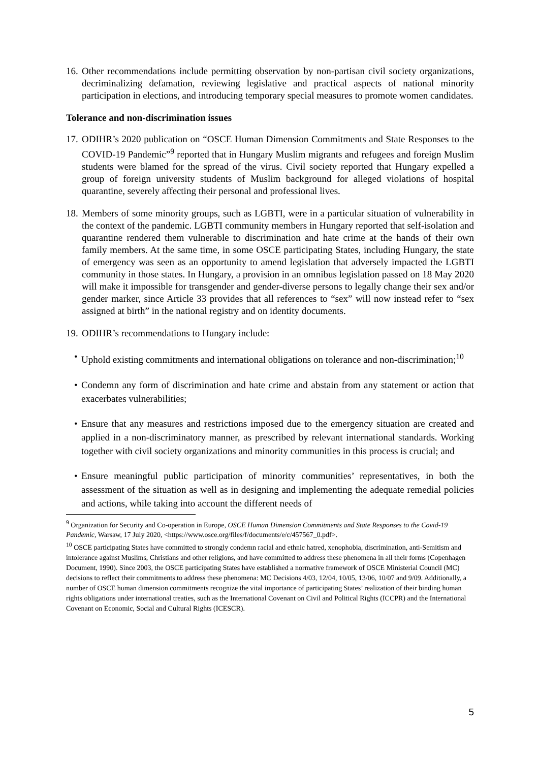16.
Other recommendations include permitting observation by non-partisan civil society organizations, decriminalizing defamation, reviewing legislative and practical aspects of national minority participation in elections, and introducing temporary special measures to promote women candidates.
Tolerance and non-discrimination issues
17.
ODIHR’s 2020 publication on “OSCE Human Dimension Commitments and State Responses to the COVID-19 Pandemic”<sup>9</sup> reported that in Hungary Muslim migrants and refugees and foreign Muslim students were blamed for the spread of the virus. Civil society reported that Hungary expelled a group of foreign university students of Muslim background for alleged violations of hospital quarantine, severely affecting their personal and professional lives.
18.
Members of some minority groups, such as LGBTI, were in a particular situation of vulnerability in the context of the pandemic. LGBTI community members in Hungary reported that self-isolation and quarantine rendered them vulnerable to discrimination and hate crime at the hands of their own family members. At the same time, in some OSCE participating States, including Hungary, the state of emergency was seen as an opportunity to amend legislation that adversely impacted the LGBTI community in those states. In Hungary, a provision in an omnibus legislation passed on 18 May 2020 will make it impossible for transgender and gender-diverse persons to legally change their sex and/or gender marker, since Article 33 provides that all references to “sex” will now instead refer to “sex assigned at birth” in the national registry and on identity documents.
19.
ODIHR’s recommendations to Hungary include:
• Uphold existing commitments and international obligations on tolerance and non-discrimination;<sup>10</sup>
• Condemn any form of discrimination and hate crime and abstain from any statement or action that exacerbates vulnerabilities;
• Ensure that any measures and restrictions imposed due to the emergency situation are created and applied in a non-discriminatory manner, as prescribed by relevant international standards. Working together with civil society organizations and minority communities in this process is crucial; and
• Ensure meaningful public participation of minority communities’ representatives, in both the assessment of the situation as well as in designing and implementing the adequate remedial policies and actions, while taking into account the different needs of
<sup>9</sup> Organization for Security and Co-operation in Europe, OSCE Human Dimension Commitments and State Responses to the Covid-19 Pandemic, Warsaw, 17 July 2020, <https://www.osce.org/files/f/documents/e/c/457567_0.pdf>.
<sup>10</sup> OSCE participating States have committed to strongly condemn racial and ethnic hatred, xenophobia, discrimination, anti-Semitism and intolerance against Muslims, Christians and other religions, and have committed to address these phenomena in all their forms (Copenhagen Document, 1990). Since 2003, the OSCE participating States have established a normative framework of OSCE Ministerial Council (MC) decisions to reflect their commitments to address these phenomena: MC Decisions 4/03, 12/04, 10/05, 13/06, 10/07 and 9/09. Additionally, a number of OSCE human dimension commitments recognize the vital importance of participating States’ realization of their binding human rights obligations under international treaties, such as the International Covenant on Civil and Political Rights (ICCPR) and the International Covenant on Economic, Social and Cultural Rights (ICESCR).
5